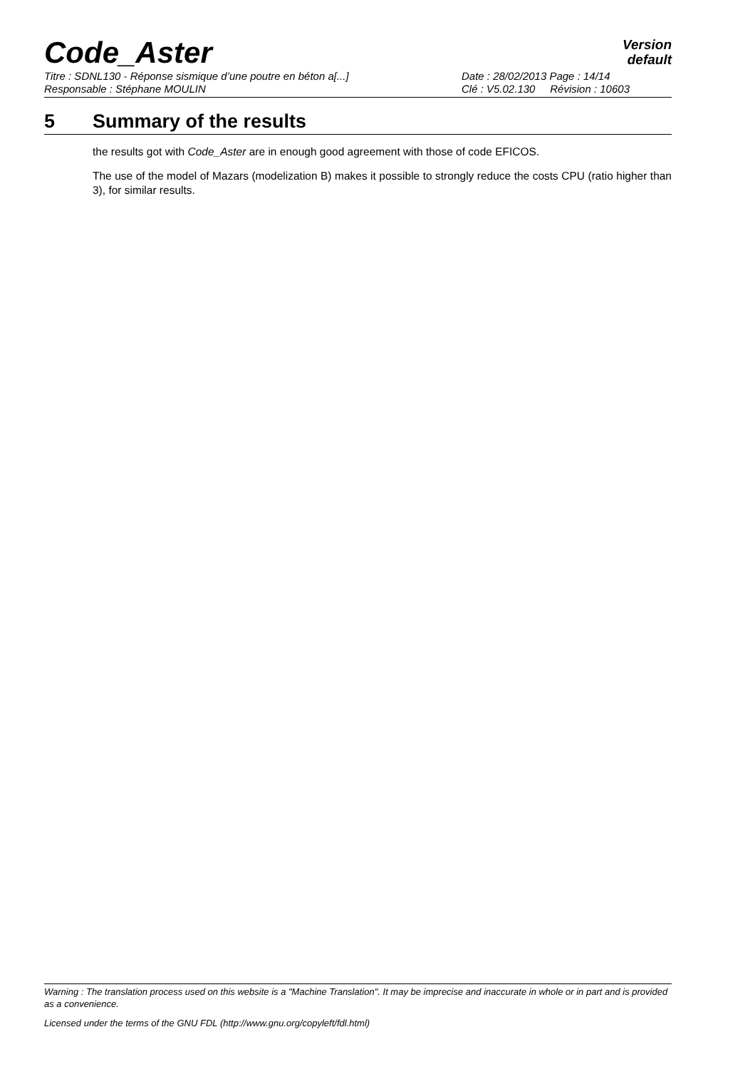Code_Aster
Version
default
Titre : SDNL130 - Réponse sismique d’une poutre en béton a[...] Date : 28/02/2013 Page : 14/14
Responsable : Stéphane MOULIN Clé : V5.02.130 Révision : 10603
5 Summary of the results
the results got with Code_Aster are in enough good agreement with those of code EFICOS.
The use of the model of Mazars (modelization B) makes it possible to strongly reduce the costs CPU (ratio higher than 3), for similar results.
Warning : The translation process used on this website is a "Machine Translation". It may be imprecise and inaccurate in whole or in part and is provided as a convenience.
Licensed under the terms of the GNU FDL (http://www.gnu.org/copyleft/fdl.html)